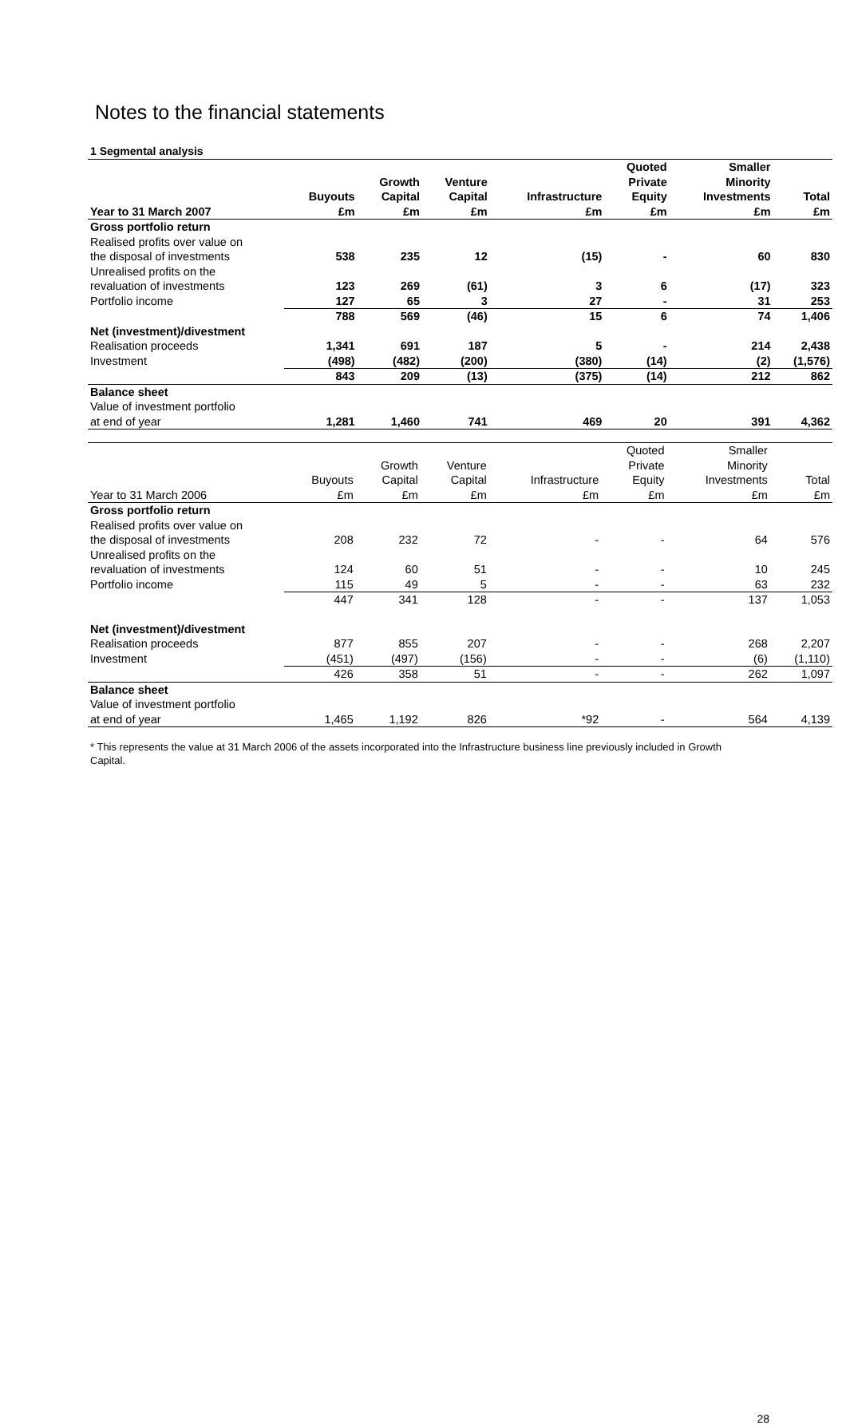Notes to the financial statements
1 Segmental analysis
| Year to 31 March 2007 | Buyouts £m | Growth Capital £m | Venture Capital £m | Infrastructure £m | Quoted Private Equity £m | Smaller Minority Investments £m | Total £m |
| --- | --- | --- | --- | --- | --- | --- | --- |
| Gross portfolio return | | | | | | | |
| Realised profits over value on | | | | | | | |
| the disposal of investments | 538 | 235 | 12 | (15) | - | 60 | 830 |
| Unrealised profits on the | | | | | | | |
| revaluation of investments | 123 | 269 | (61) | 3 | 6 | (17) | 323 |
| Portfolio income | 127 | 65 | 3 | 27 | - | 31 | 253 |
| | 788 | 569 | (46) | 15 | 6 | 74 | 1,406 |
| Net (investment)/divestment | | | | | | | |
| Realisation proceeds | 1,341 | 691 | 187 | 5 | - | 214 | 2,438 |
| Investment | (498) | (482) | (200) | (380) | (14) | (2) | (1,576) |
| | 843 | 209 | (13) | (375) | (14) | 212 | 862 |
| Balance sheet | | | | | | | |
| Value of investment portfolio | | | | | | | |
| at end of year | 1,281 | 1,460 | 741 | 469 | 20 | 391 | 4,362 |
| Year to 31 March 2006 | Buyouts £m | Growth Capital £m | Venture Capital £m | Infrastructure £m | Quoted Private Equity £m | Smaller Minority Investments £m | Total £m |
| --- | --- | --- | --- | --- | --- | --- | --- |
| Gross portfolio return | | | | | | | |
| Realised profits over value on | | | | | | | |
| the disposal of investments | 208 | 232 | 72 | - | - | 64 | 576 |
| Unrealised profits on the | | | | | | | |
| revaluation of investments | 124 | 60 | 51 | - | - | 10 | 245 |
| Portfolio income | 115 | 49 | 5 | - | - | 63 | 232 |
| | 447 | 341 | 128 | - | - | 137 | 1,053 |
| Net (investment)/divestment | | | | | | | |
| Realisation proceeds | 877 | 855 | 207 | - | - | 268 | 2,207 |
| Investment | (451) | (497) | (156) | - | - | (6) | (1,110) |
| | 426 | 358 | 51 | - | - | 262 | 1,097 |
| Balance sheet | | | | | | | |
| Value of investment portfolio | | | | | | | |
| at end of year | 1,465 | 1,192 | 826 | *92 | - | 564 | 4,139 |
* This represents the value at 31 March 2006 of the assets incorporated into the Infrastructure business line previously included in Growth Capital.
28